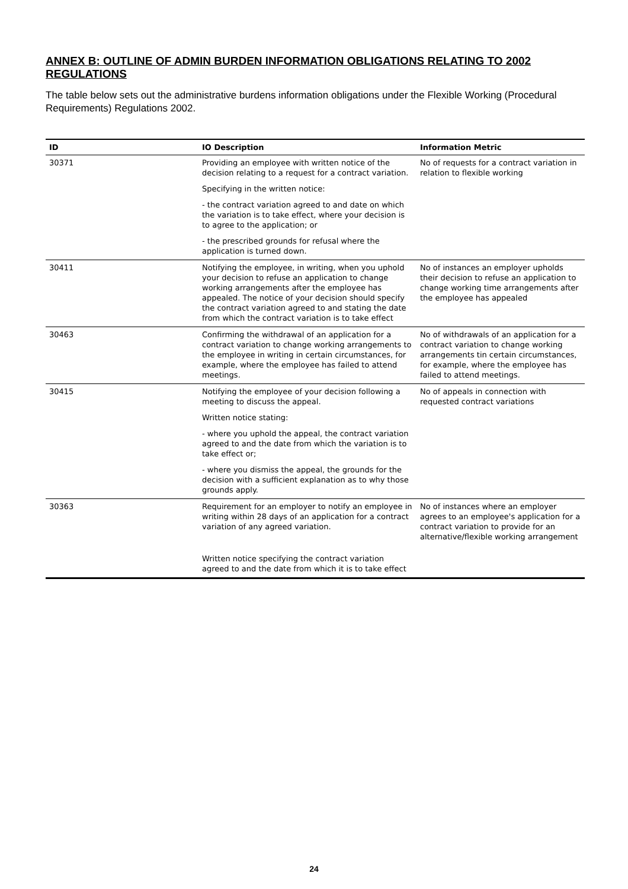ANNEX B: OUTLINE OF ADMIN BURDEN INFORMATION OBLIGATIONS RELATING TO 2002 REGULATIONS
The table below sets out the administrative burdens information obligations under the Flexible Working (Procedural Requirements) Regulations 2002.
| ID | IO Description | Information Metric |
| --- | --- | --- |
| 30371 | Providing an employee with written notice of the decision relating to a request for a contract variation. | No of requests for a contract variation in relation to flexible working |
| | Specifying in the written notice: | |
| | - the contract variation agreed to and date on which the variation is to take effect, where your decision is to agree to the application; or | |
| | - the prescribed grounds for refusal where the application is turned down. | |
| 30411 | Notifying the employee, in writing, when you uphold your decision to refuse an application to change working arrangements after the employee has appealed. The notice of your decision should specify the contract variation agreed to and stating the date from which the contract variation is to take effect | No of instances an employer upholds their decision to refuse an application to change working time arrangements after the employee has appealed |
| 30463 | Confirming the withdrawal of an application for a contract variation to change working arrangements to the employee in writing in certain circumstances, for example, where the employee has failed to attend meetings. | No of withdrawals of an application for a contract variation to change working arrangements tin certain circumstances, for example, where the employee has failed to attend meetings. |
| 30415 | Notifying the employee of your decision following a meeting to discuss the appeal. | No of appeals in connection with requested contract variations |
| | Written notice stating: | |
| | - where you uphold the appeal, the contract variation agreed to and the date from which the variation is to take effect or; | |
| | - where you dismiss the appeal, the grounds for the decision with a sufficient explanation as to why those grounds apply. | |
| 30363 | Requirement for an employer to notify an employee in writing within 28 days of an application for a contract variation of any agreed variation. | No of instances where an employer agrees to an employee's application for a contract variation to provide for an alternative/flexible working arrangement |
| | Written notice specifying the contract variation agreed to and the date from which it is to take effect | |
24